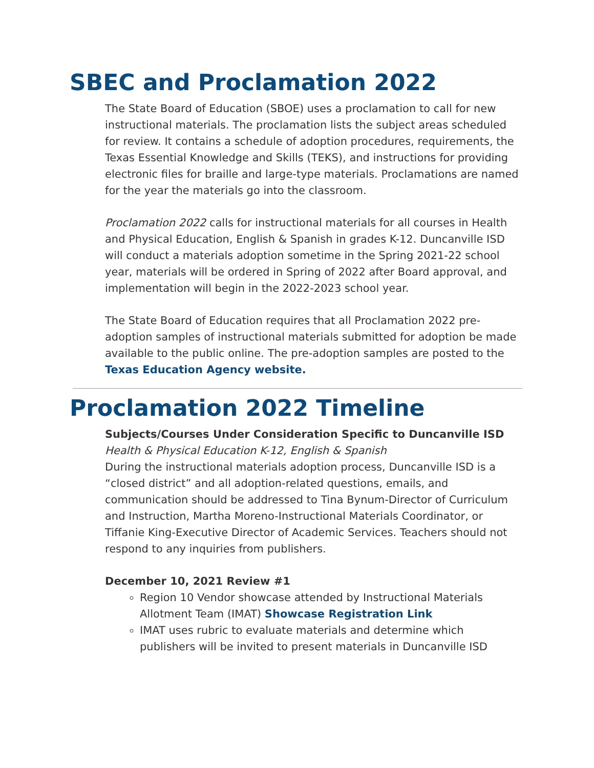SBEC and Proclamation 2022
The State Board of Education (SBOE) uses a proclamation to call for new instructional materials. The proclamation lists the subject areas scheduled for review. It contains a schedule of adoption procedures, requirements, the Texas Essential Knowledge and Skills (TEKS), and instructions for providing electronic files for braille and large-type materials. Proclamations are named for the year the materials go into the classroom.
Proclamation 2022 calls for instructional materials for all courses in Health and Physical Education, English & Spanish in grades K-12. Duncanville ISD will conduct a materials adoption sometime in the Spring 2021-22 school year, materials will be ordered in Spring of 2022 after Board approval, and implementation will begin in the 2022-2023 school year.
The State Board of Education requires that all Proclamation 2022 pre-adoption samples of instructional materials submitted for adoption be made available to the public online. The pre-adoption samples are posted to the Texas Education Agency website.
Proclamation 2022 Timeline
Subjects/Courses Under Consideration Specific to Duncanville ISD
Health & Physical Education K-12, English & Spanish
During the instructional materials adoption process, Duncanville ISD is a “closed district” and all adoption-related questions, emails, and communication should be addressed to Tina Bynum-Director of Curriculum and Instruction, Martha Moreno-Instructional Materials Coordinator, or Tiffanie King-Executive Director of Academic Services. Teachers should not respond to any inquiries from publishers.
December 10, 2021 Review #1
Region 10 Vendor showcase attended by Instructional Materials Allotment Team (IMAT) Showcase Registration Link
IMAT uses rubric to evaluate materials and determine which publishers will be invited to present materials in Duncanville ISD